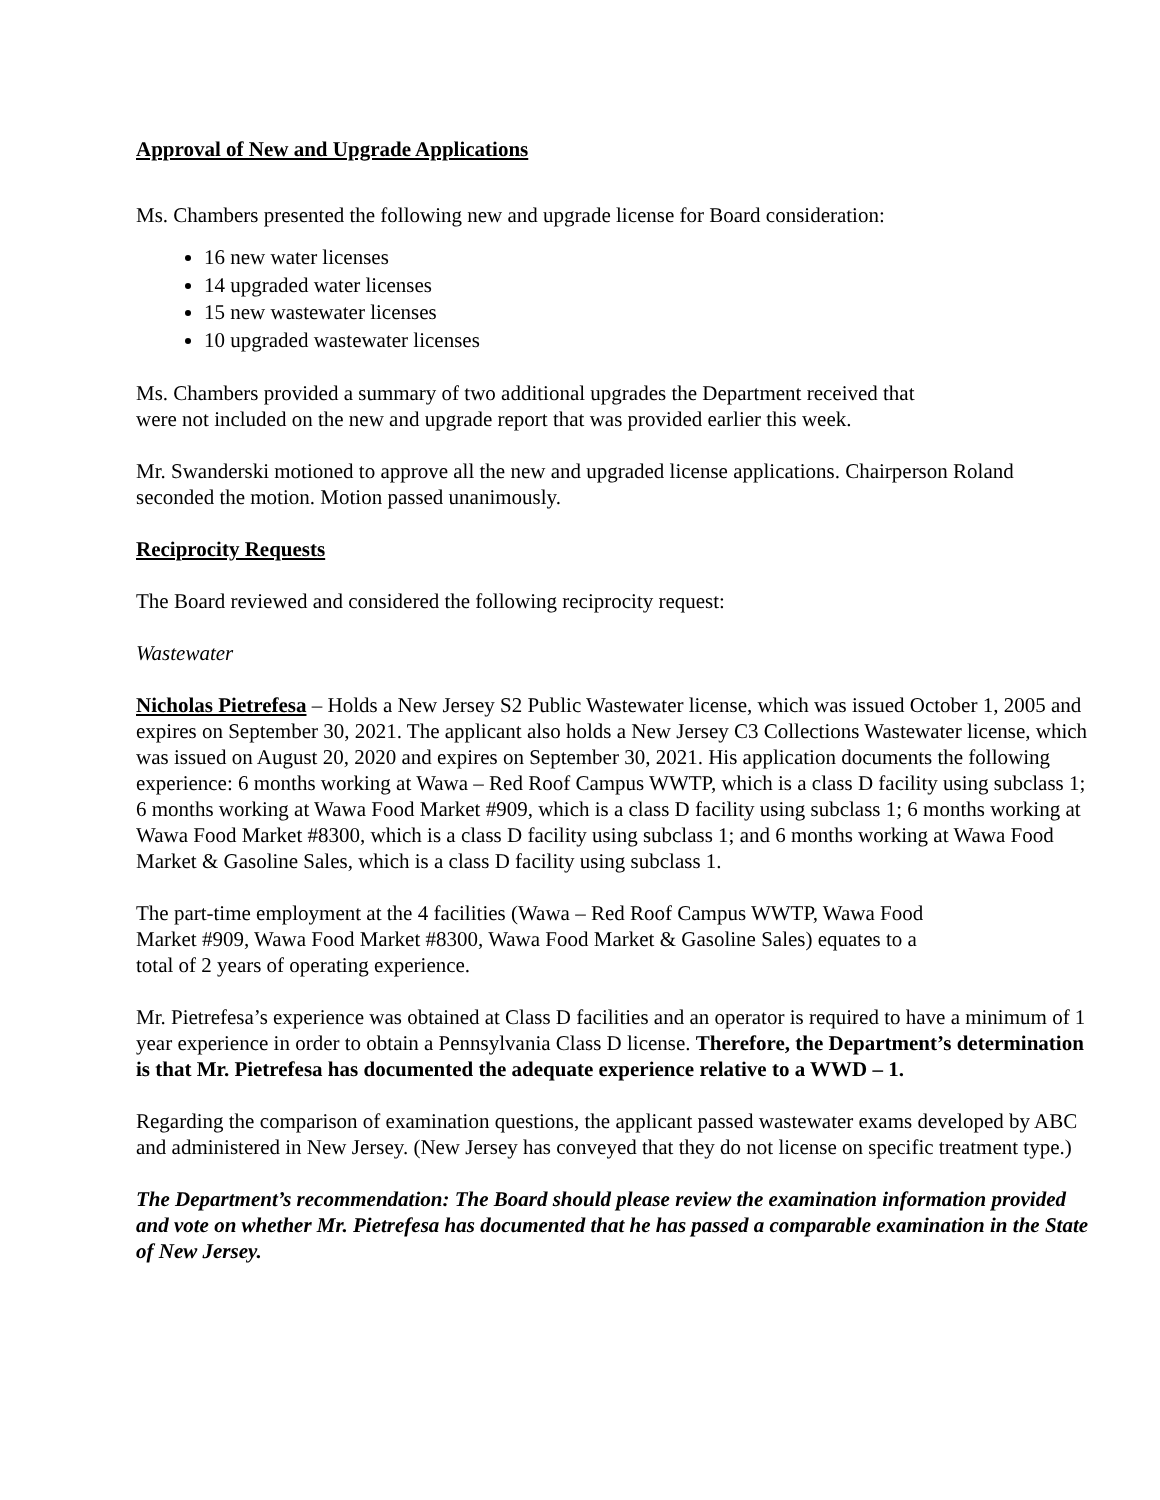Approval of New and Upgrade Applications
Ms. Chambers presented the following new and upgrade license for Board consideration:
16 new water licenses
14 upgraded water licenses
15 new wastewater licenses
10 upgraded wastewater licenses
Ms. Chambers provided a summary of two additional upgrades the Department received that
were not included on the new and upgrade report that was provided earlier this week.
Mr. Swanderski motioned to approve all the new and upgraded license applications. Chairperson Roland seconded the motion. Motion passed unanimously.
Reciprocity Requests
The Board reviewed and considered the following reciprocity request:
Wastewater
Nicholas Pietrefesa – Holds a New Jersey S2 Public Wastewater license, which was issued October 1, 2005 and expires on September 30, 2021. The applicant also holds a New Jersey C3 Collections Wastewater license, which was issued on August 20, 2020 and expires on September 30, 2021. His application documents the following experience: 6 months working at Wawa – Red Roof Campus WWTP, which is a class D facility using subclass 1; 6 months working at Wawa Food Market #909, which is a class D facility using subclass 1; 6 months working at Wawa Food Market #8300, which is a class D facility using subclass 1; and 6 months working at Wawa Food Market & Gasoline Sales, which is a class D facility using subclass 1.
The part-time employment at the 4 facilities (Wawa – Red Roof Campus WWTP, Wawa Food
Market #909, Wawa Food Market #8300, Wawa Food Market & Gasoline Sales) equates to a
total of 2 years of operating experience.
Mr. Pietrefesa’s experience was obtained at Class D facilities and an operator is required to have a minimum of 1 year experience in order to obtain a Pennsylvania Class D license. Therefore, the Department’s determination is that Mr. Pietrefesa has documented the adequate experience relative to a WWD – 1.
Regarding the comparison of examination questions, the applicant passed wastewater exams developed by ABC and administered in New Jersey. (New Jersey has conveyed that they do not license on specific treatment type.)
The Department’s recommendation: The Board should please review the examination information provided and vote on whether Mr. Pietrefesa has documented that he has passed a comparable examination in the State of New Jersey.